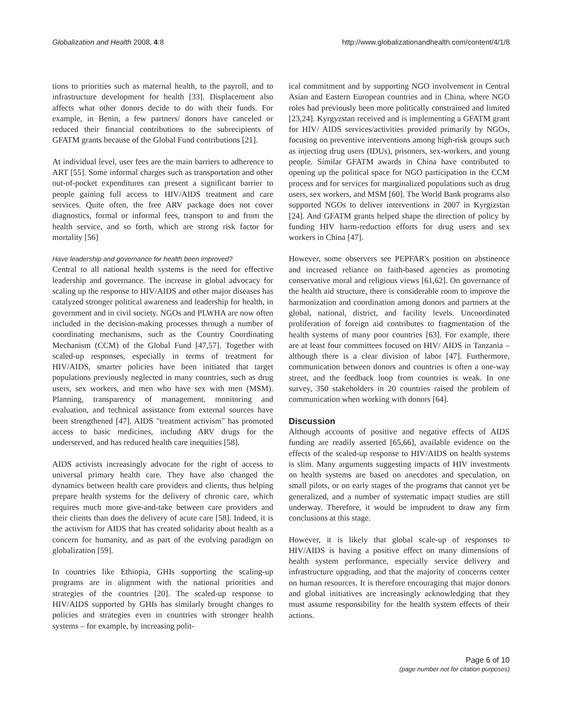Globalization and Health 2008, 4:8 http://www.globalizationandhealth.com/content/4/1/8
tions to priorities such as maternal health, to the payroll, and to infrastructure development for health [33]. Displacement also affects what other donors decide to do with their funds. For example, in Benin, a few partners/ donors have canceled or reduced their financial contributions to the subrecipients of GFATM grants because of the Global Fund contributions [21].
At individual level, user fees are the main barriers to adherence to ART [55]. Some informal charges such as transportation and other out-of-pocket expenditures can present a significant barrier to people gaining full access to HIV/AIDS treatment and care services. Quite often, the free ARV package does not cover diagnostics, formal or informal fees, transport to and from the health service, and so forth, which are strong risk factor for mortality [56]
Have leadership and governance for health been improved?
Central to all national health systems is the need for effective leadership and governance. The increase in global advocacy for scaling up the response to HIV/AIDS and other major diseases has catalyzed stronger political awareness and leadership for health, in government and in civil society. NGOs and PLWHA are now often included in the decision-making processes through a number of coordinating mechanisms, such as the Country Coordinating Mechanism (CCM) of the Global Fund [47,57]. Together with scaled-up responses, especially in terms of treatment for HIV/AIDS, smarter policies have been initiated that target populations previously neglected in many countries, such as drug users, sex workers, and men who have sex with men (MSM). Planning, transparency of management, monitoring and evaluation, and technical assistance from external sources have been strengthened [47]. AIDS "treatment activism" has promoted access to basic medicines, including ARV drugs for the underserved, and has reduced health care inequities [58].
AIDS activists increasingly advocate for the right of access to universal primary health care. They have also changed the dynamics between health care providers and clients, thus helping prepare health systems for the delivery of chronic care, which requires much more give-and-take between care providers and their clients than does the delivery of acute care [58]. Indeed, it is the activism for AIDS that has created solidarity about health as a concern for humanity, and as part of the evolving paradigm on globalization [59].
In countries like Ethiopia, GHIs supporting the scaling-up programs are in alignment with the national priorities and strategies of the countries [20]. The scaled-up response to HIV/AIDS supported by GHIs has similarly brought changes to policies and strategies even in countries with stronger health systems – for example, by increasing polit-
ical commitment and by supporting NGO involvement in Central Asian and Eastern European countries and in China, where NGO roles had previously been more politically constrained and limited [23,24]. Kyrgyzstan received and is implementing a GFATM grant for HIV/ AIDS services/activities provided primarily by NGOs, focusing on preventive interventions among high-risk groups such as injecting drug users (IDUs), prisoners, sex-workers, and young people. Similar GFATM awards in China have contributed to opening up the political space for NGO participation in the CCM process and for services for marginalized populations such as drug users, sex workers, and MSM [60]. The World Bank programs also supported NGOs to deliver interventions in 2007 in Kyrgizstan [24]. And GFATM grants helped shape the direction of policy by funding HIV harm-reduction efforts for drug users and sex workers in China [47].
However, some observers see PEPFAR's position on abstinence and increased reliance on faith-based agencies as promoting conservative moral and religious views [61,62]. On governance of the health aid structure, there is considerable room to improve the harmonization and coordination among donors and partners at the global, national, district, and facility levels. Uncoordinated proliferation of foreign aid contributes to fragmentation of the health systems of many poor countries [63]. For example, there are at least four committees focused on HIV/ AIDS in Tanzania – although there is a clear division of labor [47]. Furthermore, communication between donors and countries is often a one-way street, and the feedback loop from countries is weak. In one survey, 350 stakeholders in 20 countries raised the problem of communication when working with donors [64].
Discussion
Although accounts of positive and negative effects of AIDS funding are readily asserted [65,66], available evidence on the effects of the scaled-up response to HIV/AIDS on health systems is slim. Many arguments suggesting impacts of HIV investments on health systems are based on anecdotes and speculation, on small pilots, or on early stages of the programs that cannot yet be generalized, and a number of systematic impact studies are still underway. Therefore, it would be imprudent to draw any firm conclusions at this stage.
However, it is likely that global scale-up of responses to HIV/AIDS is having a positive effect on many dimensions of health system performance, especially service delivery and infrastructure upgrading, and that the majority of concerns center on human resources. It is therefore encouraging that major donors and global initiatives are increasingly acknowledging that they must assume responsibility for the health system effects of their actions.
Page 6 of 10
(page number not for citation purposes)